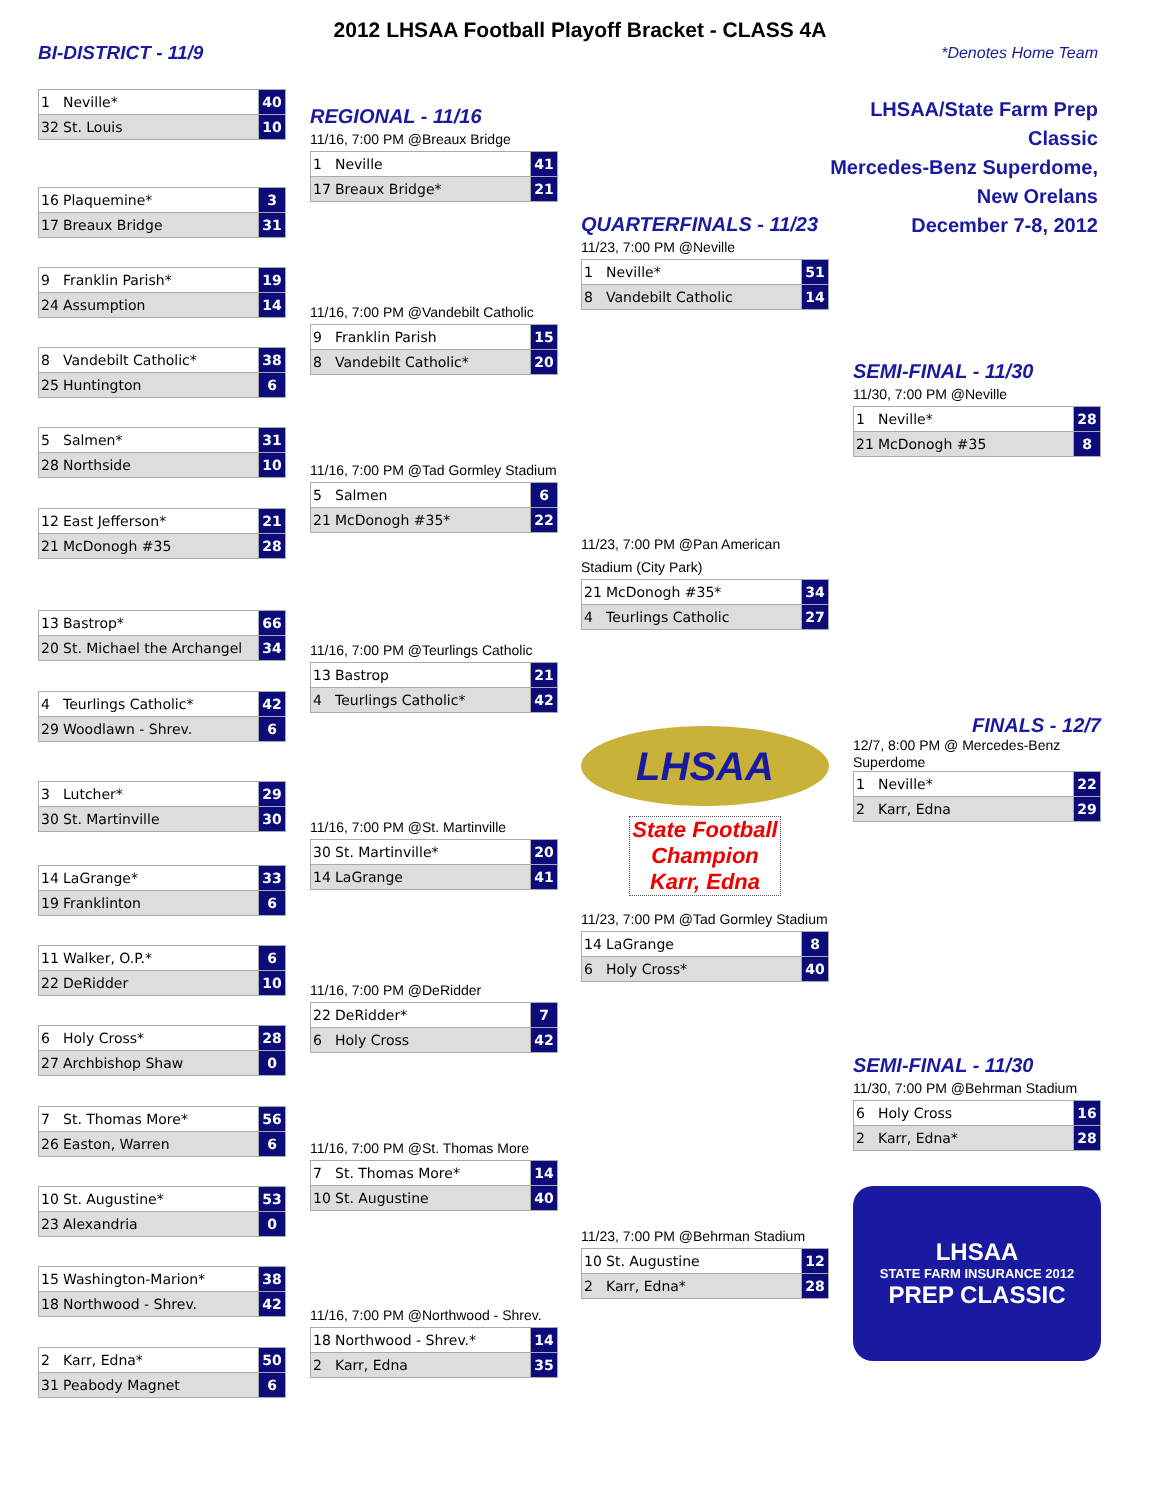2012 LHSAA Football Playoff Bracket - CLASS 4A
BI-DISTRICT - 11/9 *Denotes Home Team
| 1 | Neville* | 40 |
| 32 | St. Louis | 10 |
| 16 | Plaquemine* | 3 |
| 17 | Breaux Bridge | 31 |
| 9 | Franklin Parish* | 19 |
| 24 | Assumption | 14 |
| 8 | Vandebilt Catholic* | 38 |
| 25 | Huntington | 6 |
| 5 | Salmen* | 31 |
| 28 | Northside | 10 |
| 12 | East Jefferson* | 21 |
| 21 | McDonogh #35 | 28 |
| 13 | Bastrop* | 66 |
| 20 | St. Michael the Archangel | 34 |
| 4 | Teurlings Catholic* | 42 |
| 29 | Woodlawn - Shrev. | 6 |
| 3 | Lutcher* | 29 |
| 30 | St. Martinville | 30 |
| 14 | LaGrange* | 33 |
| 19 | Franklinton | 6 |
| 11 | Walker, O.P.* | 6 |
| 22 | DeRidder | 10 |
| 6 | Holy Cross* | 28 |
| 27 | Archbishop Shaw | 0 |
| 7 | St. Thomas More* | 56 |
| 26 | Easton, Warren | 6 |
| 10 | St. Augustine* | 53 |
| 23 | Alexandria | 0 |
| 15 | Washington-Marion* | 38 |
| 18 | Northwood - Shrev. | 42 |
| 2 | Karr, Edna* | 50 |
| 31 | Peabody Magnet | 6 |
REGIONAL - 11/16
11/16, 7:00 PM @Breaux Bridge
| 1 | Neville | 41 |
| 17 | Breaux Bridge* | 21 |
11/16, 7:00 PM @Vandebilt Catholic
| 9 | Franklin Parish | 15 |
| 8 | Vandebilt Catholic* | 20 |
11/16, 7:00 PM @Tad Gormley Stadium
| 5 | Salmen | 6 |
| 21 | McDonogh #35* | 22 |
11/16, 7:00 PM @Teurlings Catholic
| 13 | Bastrop | 21 |
| 4 | Teurlings Catholic* | 42 |
11/16, 7:00 PM @St. Martinville
| 30 | St. Martinville* | 20 |
| 14 | LaGrange | 41 |
11/16, 7:00 PM @DeRidder
| 22 | DeRidder* | 7 |
| 6 | Holy Cross | 42 |
11/16, 7:00 PM @St. Thomas More
| 7 | St. Thomas More* | 14 |
| 10 | St. Augustine | 40 |
11/16, 7:00 PM @Northwood - Shrev.
| 18 | Northwood - Shrev.* | 14 |
| 2 | Karr, Edna | 35 |
QUARTERFINALS - 11/23
11/23, 7:00 PM @Neville
| 1 | Neville* | 51 |
| 8 | Vandebilt Catholic | 14 |
11/23, 7:00 PM @Pan American Stadium (City Park)
| 21 | McDonogh #35* | 34 |
| 4 | Teurlings Catholic | 27 |
LHSAA
State Football Champion Karr, Edna
11/23, 7:00 PM @Tad Gormley Stadium
| 14 | LaGrange | 8 |
| 6 | Holy Cross* | 40 |
11/23, 7:00 PM @Behrman Stadium
| 10 | St. Augustine | 12 |
| 2 | Karr, Edna* | 28 |
LHSAA/State Farm Prep Classic
Mercedes-Benz Superdome, New Orelans
December 7-8, 2012
SEMI-FINAL - 11/30
11/30, 7:00 PM @Neville
| 1 | Neville* | 28 |
| 21 | McDonogh #35 | 8 |
FINALS - 12/7
12/7, 8:00 PM @ Mercedes-Benz Superdome
| 1 | Neville* | 22 |
| 2 | Karr, Edna | 29 |
SEMI-FINAL - 11/30
11/30, 7:00 PM @Behrman Stadium
| 6 | Holy Cross | 16 |
| 2 | Karr, Edna* | 28 |
LHSAA
STATE FARM INSURANCE 2012
PREP CLASSIC